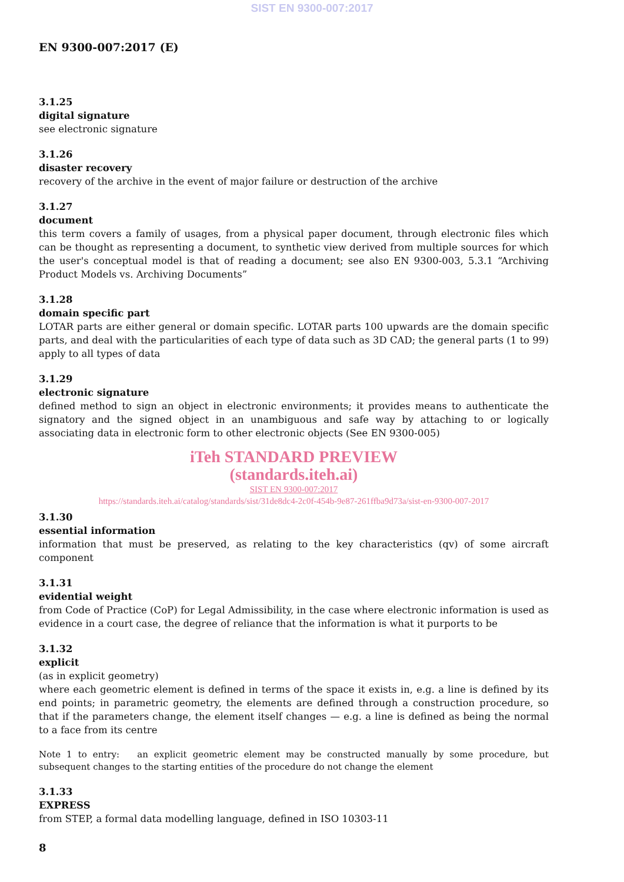SIST EN 9300-007:2017
EN 9300-007:2017 (E)
3.1.25
digital signature
see electronic signature
3.1.26
disaster recovery
recovery of the archive in the event of major failure or destruction of the archive
3.1.27
document
this term covers a family of usages, from a physical paper document, through electronic files which can be thought as representing a document, to synthetic view derived from multiple sources for which the user's conceptual model is that of reading a document; see also EN 9300-003, 5.3.1 “Archiving Product Models vs. Archiving Documents”
3.1.28
domain specific part
LOTAR parts are either general or domain specific. LOTAR parts 100 upwards are the domain specific parts, and deal with the particularities of each type of data such as 3D CAD; the general parts (1 to 99) apply to all types of data
3.1.29
electronic signature
defined method to sign an object in electronic environments; it provides means to authenticate the signatory and the signed object in an unambiguous and safe way by attaching to or logically associating data in electronic form to other electronic objects (See EN 9300-005)
iTeh STANDARD PREVIEW
(standards.iteh.ai)
SIST EN 9300-007:2017
https://standards.iteh.ai/catalog/standards/sist/31de8dc4-2c0f-454b-9e87-261ffba9d73a/sist-en-9300-007-2017
3.1.30
essential information
information that must be preserved, as relating to the key characteristics (qv) of some aircraft component
3.1.31
evidential weight
from Code of Practice (CoP) for Legal Admissibility, in the case where electronic information is used as evidence in a court case, the degree of reliance that the information is what it purports to be
3.1.32
explicit
(as in explicit geometry)
where each geometric element is defined in terms of the space it exists in, e.g. a line is defined by its end points; in parametric geometry, the elements are defined through a construction procedure, so that if the parameters change, the element itself changes — e.g. a line is defined as being the normal to a face from its centre
Note 1 to entry: an explicit geometric element may be constructed manually by some procedure, but subsequent changes to the starting entities of the procedure do not change the element
3.1.33
EXPRESS
from STEP, a formal data modelling language, defined in ISO 10303-11
8